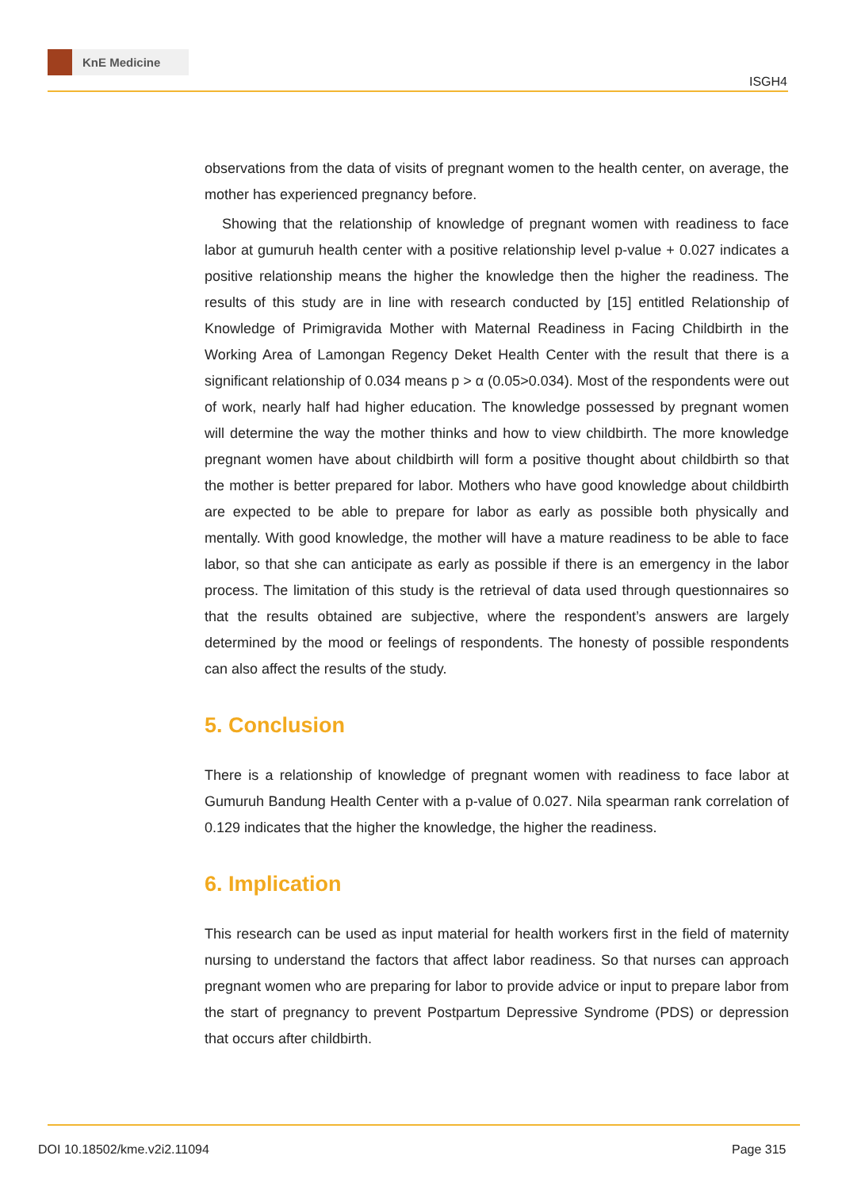KnE Medicine
ISGH4
observations from the data of visits of pregnant women to the health center, on average, the mother has experienced pregnancy before.
Showing that the relationship of knowledge of pregnant women with readiness to face labor at gumuruh health center with a positive relationship level p-value + 0.027 indicates a positive relationship means the higher the knowledge then the higher the readiness. The results of this study are in line with research conducted by [15] entitled Relationship of Knowledge of Primigravida Mother with Maternal Readiness in Facing Childbirth in the Working Area of Lamongan Regency Deket Health Center with the result that there is a significant relationship of 0.034 means p > α (0.05>0.034). Most of the respondents were out of work, nearly half had higher education. The knowledge possessed by pregnant women will determine the way the mother thinks and how to view childbirth. The more knowledge pregnant women have about childbirth will form a positive thought about childbirth so that the mother is better prepared for labor. Mothers who have good knowledge about childbirth are expected to be able to prepare for labor as early as possible both physically and mentally. With good knowledge, the mother will have a mature readiness to be able to face labor, so that she can anticipate as early as possible if there is an emergency in the labor process. The limitation of this study is the retrieval of data used through questionnaires so that the results obtained are subjective, where the respondent’s answers are largely determined by the mood or feelings of respondents. The honesty of possible respondents can also affect the results of the study.
5. Conclusion
There is a relationship of knowledge of pregnant women with readiness to face labor at Gumuruh Bandung Health Center with a p-value of 0.027. Nila spearman rank correlation of 0.129 indicates that the higher the knowledge, the higher the readiness.
6. Implication
This research can be used as input material for health workers first in the field of maternity nursing to understand the factors that affect labor readiness. So that nurses can approach pregnant women who are preparing for labor to provide advice or input to prepare labor from the start of pregnancy to prevent Postpartum Depressive Syndrome (PDS) or depression that occurs after childbirth.
DOI 10.18502/kme.v2i2.11094 Page 315